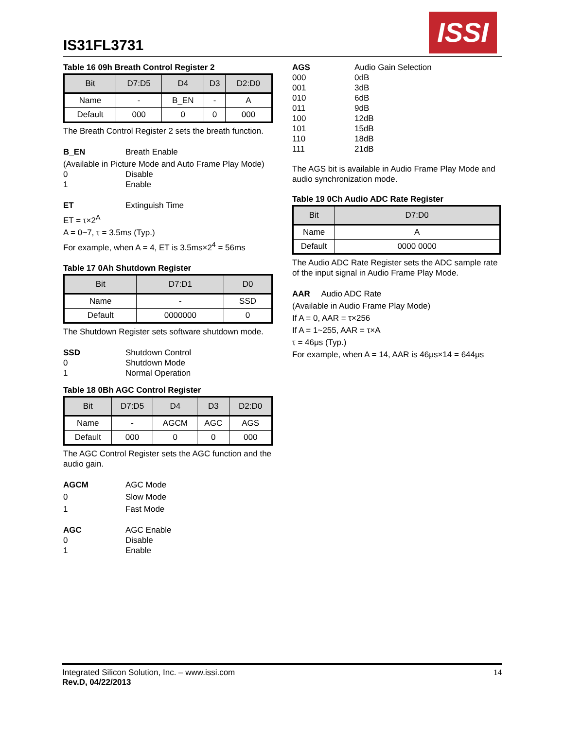IS31FL3731
ISSI
Table 16 09h Breath Control Register 2
| Bit | D7:D5 | D4 | D3 | D2:D0 |
| --- | --- | --- | --- | --- |
| Name | - | B_EN | - | A |
| Default | 000 | 0 | 0 | 000 |
The Breath Control Register 2 sets the breath function.
B_EN Breath Enable
(Available in Picture Mode and Auto Frame Play Mode)
0 Disable
1 Enable
ET Extinguish Time
ET = τ×2<sup>A</sup>
A = 0~7, τ = 3.5ms (Typ.)
For example, when A = 4, ET is 3.5ms×2<sup>4</sup> = 56ms
Table 17 0Ah Shutdown Register
| Bit | D7:D1 | D0 |
| --- | --- | --- |
| Name | - | SSD |
| Default | 0000000 | 0 |
The Shutdown Register sets software shutdown mode.
SSD Shutdown Control
0 Shutdown Mode
1 Normal Operation
Table 18 0Bh AGC Control Register
| Bit | D7:D5 | D4 | D3 | D2:D0 |
| --- | --- | --- | --- | --- |
| Name | - | AGCM | AGC | AGS |
| Default | 000 | 0 | 0 | 000 |
The AGC Control Register sets the AGC function and the audio gain.
AGCM AGC Mode
0 Slow Mode
1 Fast Mode
AGC AGC Enable
0 Disable
1 Enable
AGS Audio Gain Selection
000 0dB
001 3dB
010 6dB
011 9dB
100 12dB
101 15dB
110 18dB
111 21dB
The AGS bit is available in Audio Frame Play Mode and audio synchronization mode.
Table 19 0Ch Audio ADC Rate Register
| Bit | D7:D0 |
| --- | --- |
| Name | A |
| Default | 0000 0000 |
The Audio ADC Rate Register sets the ADC sample rate of the input signal in Audio Frame Play Mode.
AAR Audio ADC Rate
(Available in Audio Frame Play Mode)
If A = 0, AAR = τ×256
If A = 1~255, AAR = τ×A
τ = 46μs (Typ.)
For example, when A = 14, AAR is 46μs×14 = 644μs
Integrated Silicon Solution, Inc. – www.issi.com 14
Rev.D, 04/22/2013